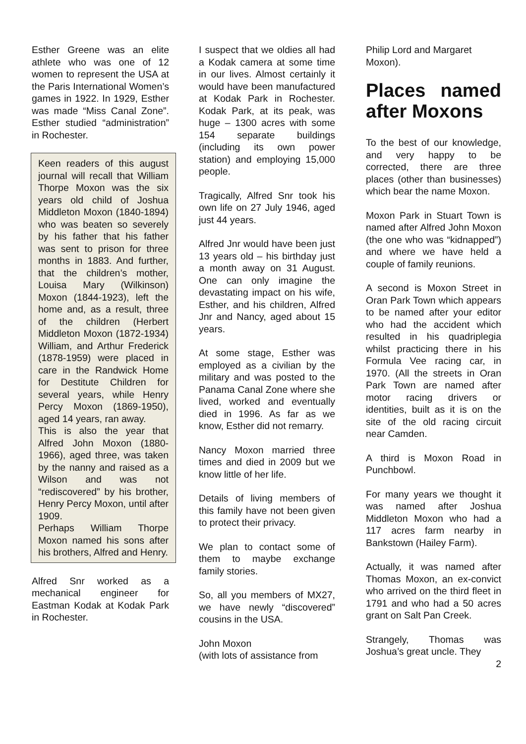Esther Greene was an elite athlete who was one of 12 women to represent the USA at the Paris International Women’s games in 1922. In 1929, Esther was made “Miss Canal Zone”. Esther studied “administration” in Rochester.
Keen readers of this august journal will recall that William Thorpe Moxon was the six years old child of Joshua Middleton Moxon (1840-1894) who was beaten so severely by his father that his father was sent to prison for three months in 1883. And further, that the children’s mother, Louisa Mary (Wilkinson) Moxon (1844-1923), left the home and, as a result, three of the children (Herbert Middleton Moxon (1872-1934) William, and Arthur Frederick (1878-1959) were placed in care in the Randwick Home for Destitute Children for several years, while Henry Percy Moxon (1869-1950), aged 14 years, ran away.
This is also the year that Alfred John Moxon (1880-1966), aged three, was taken by the nanny and raised as a Wilson and was not “rediscovered” by his brother, Henry Percy Moxon, until after 1909.
Perhaps William Thorpe Moxon named his sons after his brothers, Alfred and Henry.
Alfred Snr worked as a mechanical engineer for Eastman Kodak at Kodak Park in Rochester.
I suspect that we oldies all had a Kodak camera at some time in our lives. Almost certainly it would have been manufactured at Kodak Park in Rochester. Kodak Park, at its peak, was huge – 1300 acres with some 154 separate buildings (including its own power station) and employing 15,000 people.
Tragically, Alfred Snr took his own life on 27 July 1946, aged just 44 years.
Alfred Jnr would have been just 13 years old – his birthday just a month away on 31 August. One can only imagine the devastating impact on his wife, Esther, and his children, Alfred Jnr and Nancy, aged about 15 years.
At some stage, Esther was employed as a civilian by the military and was posted to the Panama Canal Zone where she lived, worked and eventually died in 1996. As far as we know, Esther did not remarry.
Nancy Moxon married three times and died in 2009 but we know little of her life.
Details of living members of this family have not been given to protect their privacy.
We plan to contact some of them to maybe exchange family stories.
So, all you members of MX27, we have newly “discovered” cousins in the USA.
John Moxon
(with lots of assistance from
Philip Lord and Margaret Moxon).
Places named after Moxons
To the best of our knowledge, and very happy to be corrected, there are three places (other than businesses) which bear the name Moxon.
Moxon Park in Stuart Town is named after Alfred John Moxon (the one who was “kidnapped”) and where we have held a couple of family reunions.
A second is Moxon Street in Oran Park Town which appears to be named after your editor who had the accident which resulted in his quadriplegia whilst practicing there in his Formula Vee racing car, in 1970. (All the streets in Oran Park Town are named after motor racing drivers or identities, built as it is on the site of the old racing circuit near Camden.
A third is Moxon Road in Punchbowl.
For many years we thought it was named after Joshua Middleton Moxon who had a 117 acres farm nearby in Bankstown (Hailey Farm).
Actually, it was named after Thomas Moxon, an ex-convict who arrived on the third fleet in 1791 and who had a 50 acres grant on Salt Pan Creek.
Strangely, Thomas was Joshua’s great uncle. They
2